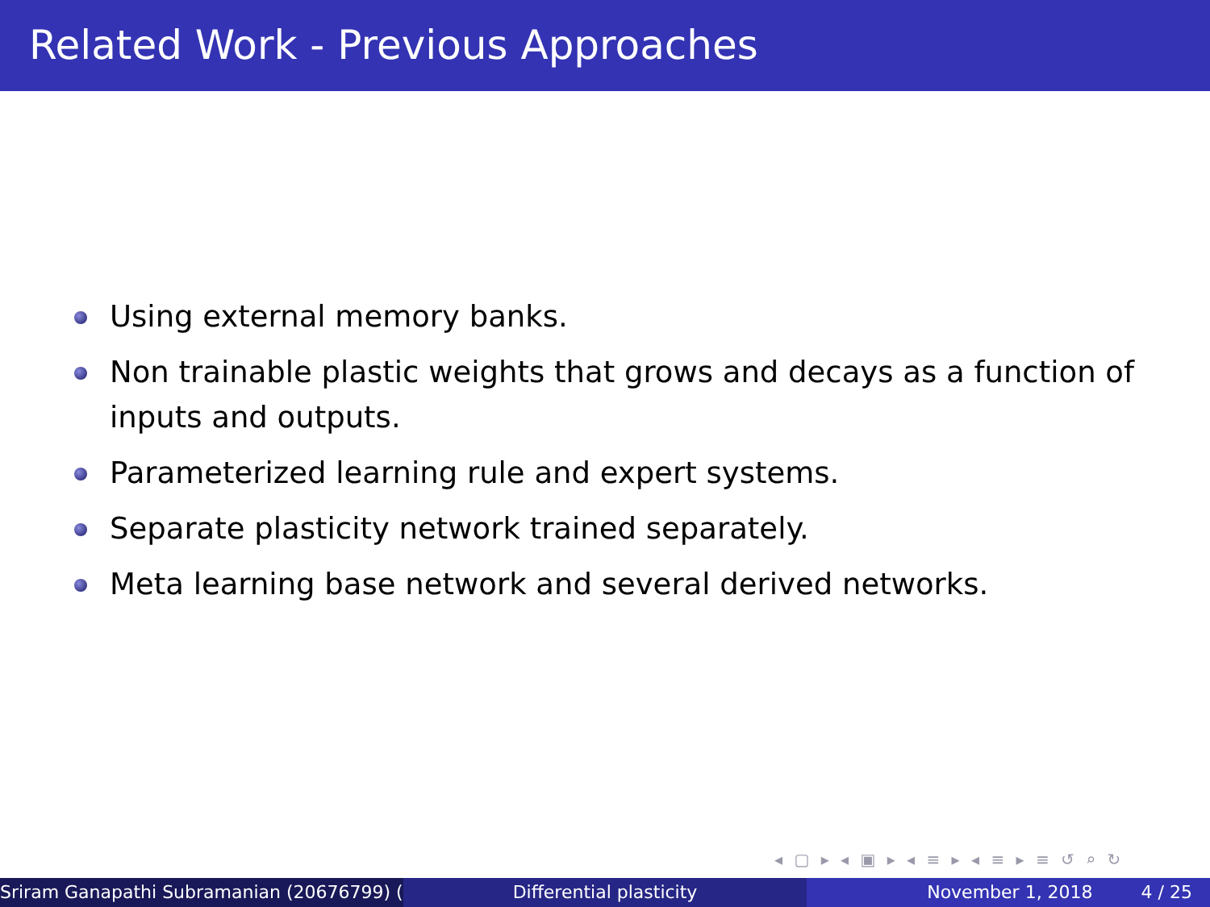Related Work - Previous Approaches
Using external memory banks.
Non trainable plastic weights that grows and decays as a function of inputs and outputs.
Parameterized learning rule and expert systems.
Separate plasticity network trained separately.
Meta learning base network and several derived networks.
◂ ▢ ▸ ◂ ▣ ▸ ◂ ≡ ▸ ◂ ≡ ▸ ≡ ↺ ⌕ ↻
Sriram Ganapathi Subramanian (20676799) ( Differential plasticity November 1, 2018 4 / 25